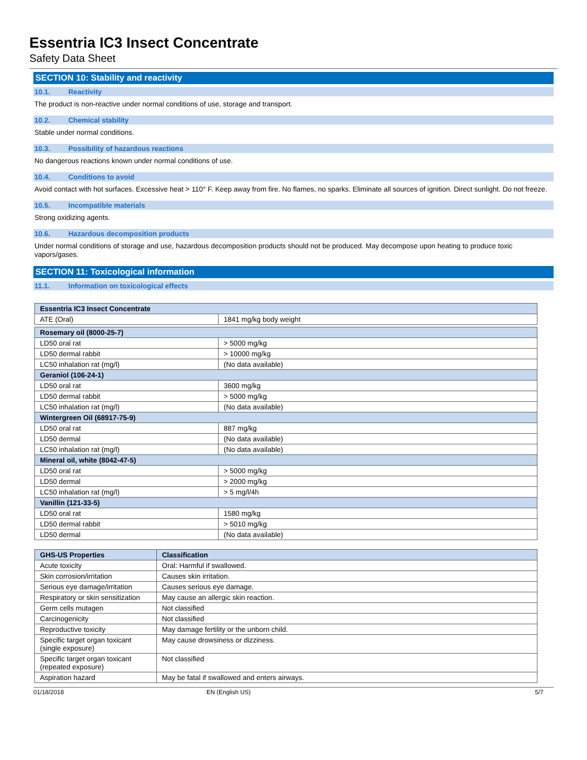Essentria IC3 Insect Concentrate
Safety Data Sheet
SECTION 10: Stability and reactivity
10.1. Reactivity
The product is non-reactive under normal conditions of use, storage and transport.
10.2. Chemical stability
Stable under normal conditions.
10.3. Possibility of hazardous reactions
No dangerous reactions known under normal conditions of use.
10.4. Conditions to avoid
Avoid contact with hot surfaces. Excessive heat > 110° F. Keep away from fire. No flames, no sparks. Eliminate all sources of ignition. Direct sunlight. Do not freeze.
10.5. Incompatible materials
Strong oxidizing agents.
10.6. Hazardous decomposition products
Under normal conditions of storage and use, hazardous decomposition products should not be produced. May decompose upon heating to produce toxic vapors/gases.
SECTION 11: Toxicological information
11.1. Information on toxicological effects
| Essentria IC3 Insect Concentrate | |
| --- | --- |
| ATE (Oral) | 1841 mg/kg body weight |
| Rosemary oil (8000-25-7) | |
| LD50 oral rat | > 5000 mg/kg |
| LD50 dermal rabbit | > 10000 mg/kg |
| LC50 inhalation rat (mg/l) | (No data available) |
| Geraniol (106-24-1) | |
| LD50 oral rat | 3600 mg/kg |
| LD50 dermal rabbit | > 5000 mg/kg |
| LC50 inhalation rat (mg/l) | (No data available) |
| Wintergreen Oil (68917-75-9) | |
| LD50 oral rat | 887 mg/kg |
| LD50 dermal | (No data available) |
| LC50 inhalation rat (mg/l) | (No data available) |
| Mineral oil, white (8042-47-5) | |
| LD50 oral rat | > 5000 mg/kg |
| LD50 dermal | > 2000 mg/kg |
| LC50 inhalation rat (mg/l) | > 5 mg/l/4h |
| Vanillin (121-33-5) | |
| LD50 oral rat | 1580 mg/kg |
| LD50 dermal rabbit | > 5010 mg/kg |
| LD50 dermal | (No data available) |
| GHS-US Properties | Classification |
| --- | --- |
| Acute toxicity | Oral: Harmful if swallowed. |
| Skin corrosion/irritation | Causes skin irritation. |
| Serious eye damage/irritation | Causes serious eye damage. |
| Respiratory or skin sensitization | May cause an allergic skin reaction. |
| Germ cells mutagen | Not classified |
| Carcinogenicity | Not classified |
| Reproductive toxicity | May damage fertility or the unborn child. |
| Specific target organ toxicant (single exposure) | May cause drowsiness or dizziness. |
| Specific target organ toxicant (repeated exposure) | Not classified |
| Aspiration hazard | May be fatal if swallowed and enters airways. |
01/18/2018 EN (English US) 5/7